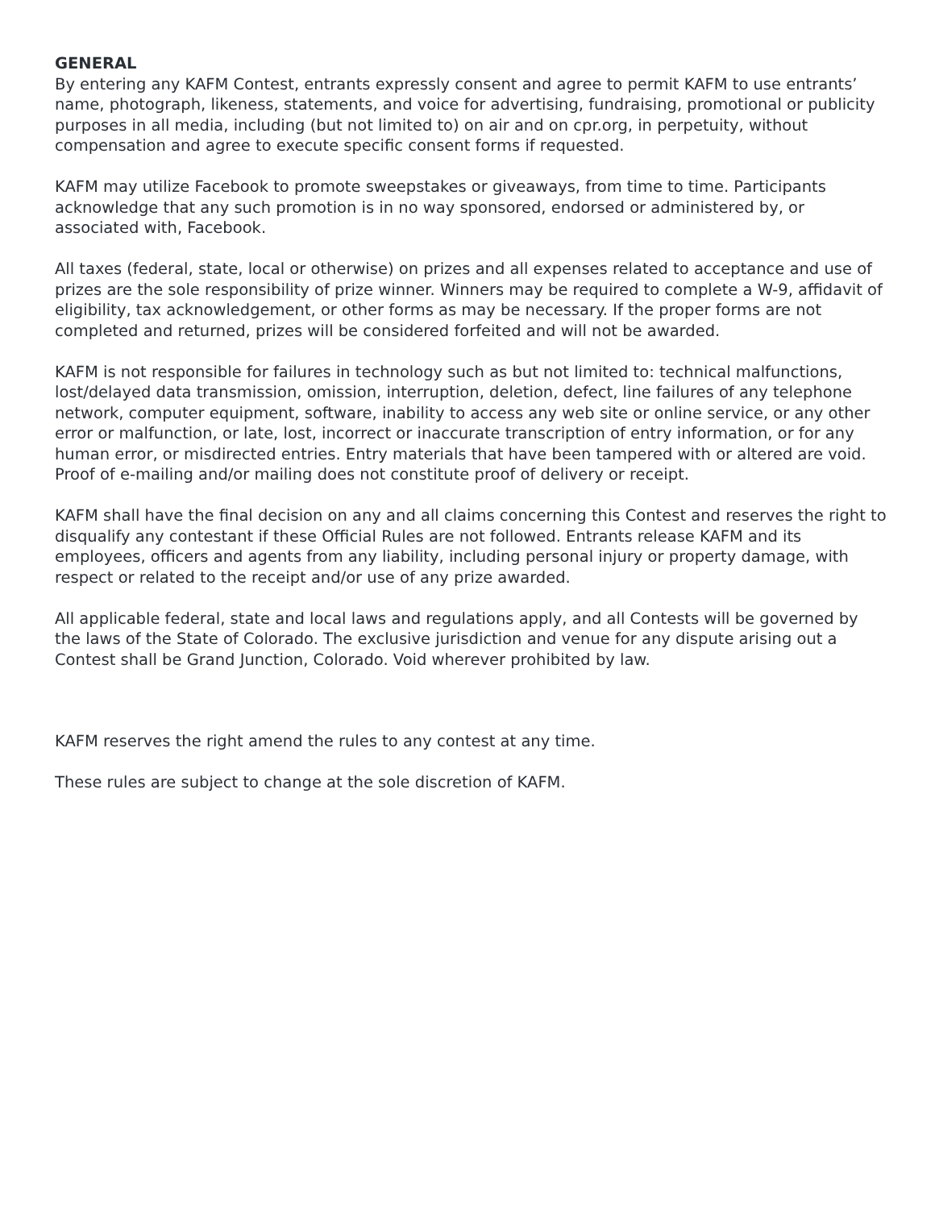GENERAL
By entering any KAFM Contest, entrants expressly consent and agree to permit KAFM to use entrants’ name, photograph, likeness, statements, and voice for advertising, fundraising, promotional or publicity purposes in all media, including (but not limited to) on air and on cpr.org, in perpetuity, without compensation and agree to execute specific consent forms if requested.
KAFM may utilize Facebook to promote sweepstakes or giveaways, from time to time. Participants acknowledge that any such promotion is in no way sponsored, endorsed or administered by, or associated with, Facebook.
All taxes (federal, state, local or otherwise) on prizes and all expenses related to acceptance and use of prizes are the sole responsibility of prize winner. Winners may be required to complete a W-9, affidavit of eligibility, tax acknowledgement, or other forms as may be necessary. If the proper forms are not completed and returned, prizes will be considered forfeited and will not be awarded.
KAFM is not responsible for failures in technology such as but not limited to: technical malfunctions, lost/delayed data transmission, omission, interruption, deletion, defect, line failures of any telephone network, computer equipment, software, inability to access any web site or online service, or any other error or malfunction, or late, lost, incorrect or inaccurate transcription of entry information, or for any human error, or misdirected entries. Entry materials that have been tampered with or altered are void. Proof of e-mailing and/or mailing does not constitute proof of delivery or receipt.
KAFM shall have the final decision on any and all claims concerning this Contest and reserves the right to disqualify any contestant if these Official Rules are not followed. Entrants release KAFM and its employees, officers and agents from any liability, including personal injury or property damage, with respect or related to the receipt and/or use of any prize awarded.
All applicable federal, state and local laws and regulations apply, and all Contests will be governed by the laws of the State of Colorado. The exclusive jurisdiction and venue for any dispute arising out a Contest shall be Grand Junction, Colorado. Void wherever prohibited by law.
KAFM reserves the right amend the rules to any contest at any time.
These rules are subject to change at the sole discretion of KAFM.